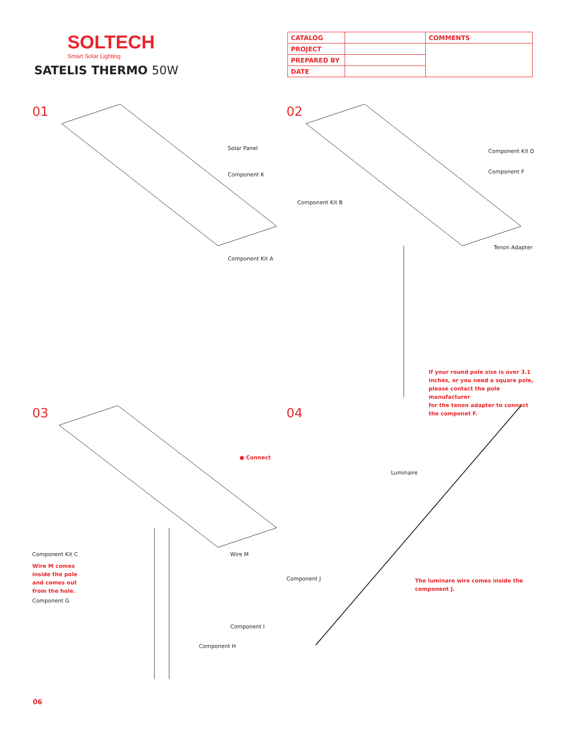SOLTECH
Smart Solar Lighting
SATELIS THERMO 50W
| CATALOG | | COMMENTS |
| PROJECT | | |
| PREPARED BY | | |
| DATE | | |
01
Solar Panel
Component K
Component Kit A
02
Component Kit D
Component F
Component Kit B
Tenon Adapter
If your round pole size is over 3.1
inches, or you need a square pole,
please contact the pole manufacturer
for the tenon adapter to connect
the componet F.
03
● Connect
Component Kit C Wire M
Wire M comes
inside the pole
and comes out
from the hole.
Component G
Component I
Component H
04
Luminaire
Component J
The luminare wire comes inside the
component J.
06